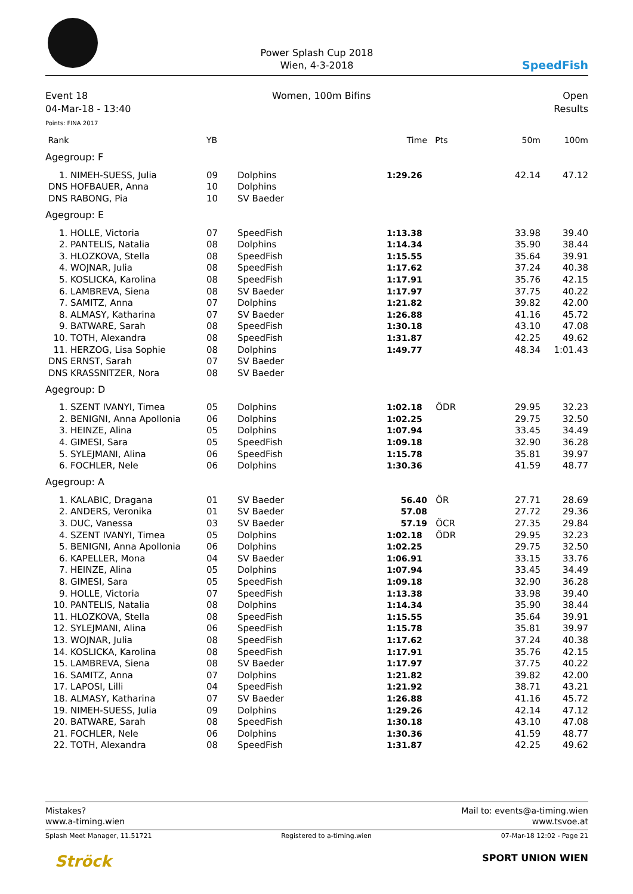Power Splash Cup 2018
Wien, 4-3-2018
SpeedFish
Event 18
04-Mar-18 - 13:40
Points: FINA 2017
Women, 100m Bifins
Open
Results
| Rank | | YB | | Time | Pts | 50m | 100m |
| --- | --- | --- | --- | --- | --- | --- | --- |
| Agegroup: F | | | | | | | |
| 1. | NIMEH-SUESS, Julia | 09 | Dolphins | 1:29.26 | | 42.14 | 47.12 |
| DNS | HOFBAUER, Anna | 10 | Dolphins | | | | |
| DNS | RABONG, Pia | 10 | SV Baeder | | | | |
| Agegroup: E | | | | | | | |
| 1. | HOLLE, Victoria | 07 | SpeedFish | 1:13.38 | | 33.98 | 39.40 |
| 2. | PANTELIS, Natalia | 08 | Dolphins | 1:14.34 | | 35.90 | 38.44 |
| 3. | HLOZKOVA, Stella | 08 | SpeedFish | 1:15.55 | | 35.64 | 39.91 |
| 4. | WOJNAR, Julia | 08 | SpeedFish | 1:17.62 | | 37.24 | 40.38 |
| 5. | KOSLICKA, Karolina | 08 | SpeedFish | 1:17.91 | | 35.76 | 42.15 |
| 6. | LAMBREVA, Siena | 08 | SV Baeder | 1:17.97 | | 37.75 | 40.22 |
| 7. | SAMITZ, Anna | 07 | Dolphins | 1:21.82 | | 39.82 | 42.00 |
| 8. | ALMASY, Katharina | 07 | SV Baeder | 1:26.88 | | 41.16 | 45.72 |
| 9. | BATWARE, Sarah | 08 | SpeedFish | 1:30.18 | | 43.10 | 47.08 |
| 10. | TOTH, Alexandra | 08 | SpeedFish | 1:31.87 | | 42.25 | 49.62 |
| 11. | HERZOG, Lisa Sophie | 08 | Dolphins | 1:49.77 | | 48.34 | 1:01.43 |
| DNS | ERNST, Sarah | 07 | SV Baeder | | | | |
| DNS | KRASSNITZER, Nora | 08 | SV Baeder | | | | |
| Agegroup: D | | | | | | | |
| 1. | SZENT IVANYI, Timea | 05 | Dolphins | 1:02.18 | ÖDR | 29.95 | 32.23 |
| 2. | BENIGNI, Anna Apollonia | 06 | Dolphins | 1:02.25 | | 29.75 | 32.50 |
| 3. | HEINZE, Alina | 05 | Dolphins | 1:07.94 | | 33.45 | 34.49 |
| 4. | GIMESI, Sara | 05 | SpeedFish | 1:09.18 | | 32.90 | 36.28 |
| 5. | SYLEJMANI, Alina | 06 | SpeedFish | 1:15.78 | | 35.81 | 39.97 |
| 6. | FOCHLER, Nele | 06 | Dolphins | 1:30.36 | | 41.59 | 48.77 |
| Agegroup: A | | | | | | | |
| 1. | KALABIC, Dragana | 01 | SV Baeder | 56.40 | ÖR | 27.71 | 28.69 |
| 2. | ANDERS, Veronika | 01 | SV Baeder | 57.08 | | 27.72 | 29.36 |
| 3. | DUC, Vanessa | 03 | SV Baeder | 57.19 | ÖCR | 27.35 | 29.84 |
| 4. | SZENT IVANYI, Timea | 05 | Dolphins | 1:02.18 | ÖDR | 29.95 | 32.23 |
| 5. | BENIGNI, Anna Apollonia | 06 | Dolphins | 1:02.25 | | 29.75 | 32.50 |
| 6. | KAPELLER, Mona | 04 | SV Baeder | 1:06.91 | | 33.15 | 33.76 |
| 7. | HEINZE, Alina | 05 | Dolphins | 1:07.94 | | 33.45 | 34.49 |
| 8. | GIMESI, Sara | 05 | SpeedFish | 1:09.18 | | 32.90 | 36.28 |
| 9. | HOLLE, Victoria | 07 | SpeedFish | 1:13.38 | | 33.98 | 39.40 |
| 10. | PANTELIS, Natalia | 08 | Dolphins | 1:14.34 | | 35.90 | 38.44 |
| 11. | HLOZKOVA, Stella | 08 | SpeedFish | 1:15.55 | | 35.64 | 39.91 |
| 12. | SYLEJMANI, Alina | 06 | SpeedFish | 1:15.78 | | 35.81 | 39.97 |
| 13. | WOJNAR, Julia | 08 | SpeedFish | 1:17.62 | | 37.24 | 40.38 |
| 14. | KOSLICKA, Karolina | 08 | SpeedFish | 1:17.91 | | 35.76 | 42.15 |
| 15. | LAMBREVA, Siena | 08 | SV Baeder | 1:17.97 | | 37.75 | 40.22 |
| 16. | SAMITZ, Anna | 07 | Dolphins | 1:21.82 | | 39.82 | 42.00 |
| 17. | LAPOSI, Lilli | 04 | SpeedFish | 1:21.92 | | 38.71 | 43.21 |
| 18. | ALMASY, Katharina | 07 | SV Baeder | 1:26.88 | | 41.16 | 45.72 |
| 19. | NIMEH-SUESS, Julia | 09 | Dolphins | 1:29.26 | | 42.14 | 47.12 |
| 20. | BATWARE, Sarah | 08 | SpeedFish | 1:30.18 | | 43.10 | 47.08 |
| 21. | FOCHLER, Nele | 06 | Dolphins | 1:30.36 | | 41.59 | 48.77 |
| 22. | TOTH, Alexandra | 08 | SpeedFish | 1:31.87 | | 42.25 | 49.62 |
Mistakes?
www.a-timing.wien
Mail to: events@a-timing.wien
www.tsvoe.at
Splash Meet Manager, 11.51721 Registered to a-timing.wien 07-Mar-18 12:02 - Page 21
Ströck SPORT UNION WIEN